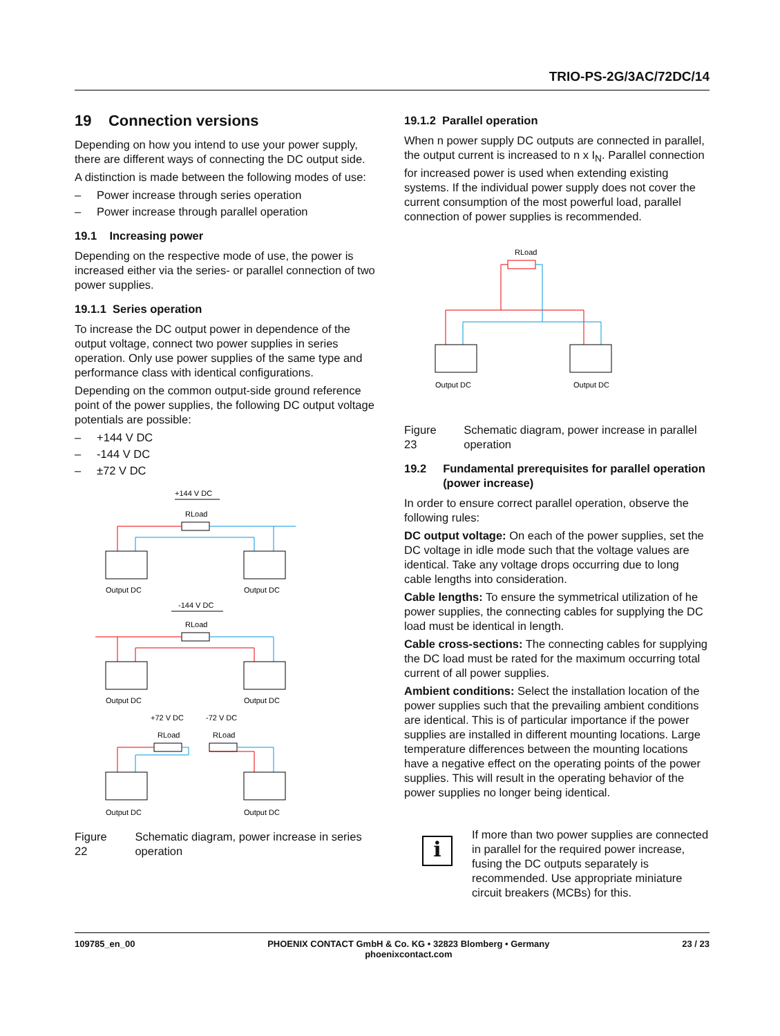TRIO-PS-2G/3AC/72DC/14
19 Connection versions
Depending on how you intend to use your power supply, there are different ways of connecting the DC output side.
A distinction is made between the following modes of use:
– Power increase through series operation
– Power increase through parallel operation
19.1 Increasing power
Depending on the respective mode of use, the power is increased either via the series- or parallel connection of two power supplies.
19.1.1 Series operation
To increase the DC output power in dependence of the output voltage, connect two power supplies in series operation. Only use power supplies of the same type and performance class with identical configurations.
Depending on the common output-side ground reference point of the power supplies, the following DC output voltage potentials are possible:
– +144 V DC
– -144 V DC
– ±72 V DC
+144 V DC
RLoad
Output DC
Output DC
-144 V DC
RLoad
Output DC
Output DC
+72 V DC
-72 V DC
RLoad
RLoad
Output DC
Output DC
Figure 22 Schematic diagram, power increase in series operation
19.1.2 Parallel operation
When n power supply DC outputs are connected in parallel, the output current is increased to n x I<sub>N</sub>. Parallel connection for increased power is used when extending existing systems. If the individual power supply does not cover the current consumption of the most powerful load, parallel connection of power supplies is recommended.
RLoad
Output DC
Output DC
Figure 23 Schematic diagram, power increase in parallel operation
19.2 Fundamental prerequisites for parallel operation (power increase)
In order to ensure correct parallel operation, observe the following rules:
DC output voltage: On each of the power supplies, set the DC voltage in idle mode such that the voltage values are identical. Take any voltage drops occurring due to long cable lengths into consideration.
Cable lengths: To ensure the symmetrical utilization of he power supplies, the connecting cables for supplying the DC load must be identical in length.
Cable cross-sections: The connecting cables for supplying the DC load must be rated for the maximum occurring total current of all power supplies.
Ambient conditions: Select the installation location of the power supplies such that the prevailing ambient conditions are identical. This is of particular importance if the power supplies are installed in different mounting locations. Large temperature differences between the mounting locations have a negative effect on the operating points of the power supplies. This will result in the operating behavior of the power supplies no longer being identical.
i
If more than two power supplies are connected in parallel for the required power increase, fusing the DC outputs separately is recommended. Use appropriate miniature circuit breakers (MCBs) for this.
109785_en_00 PHOENIX CONTACT GmbH & Co. KG • 32823 Blomberg • Germany
phoenixcontact.com 23 / 23